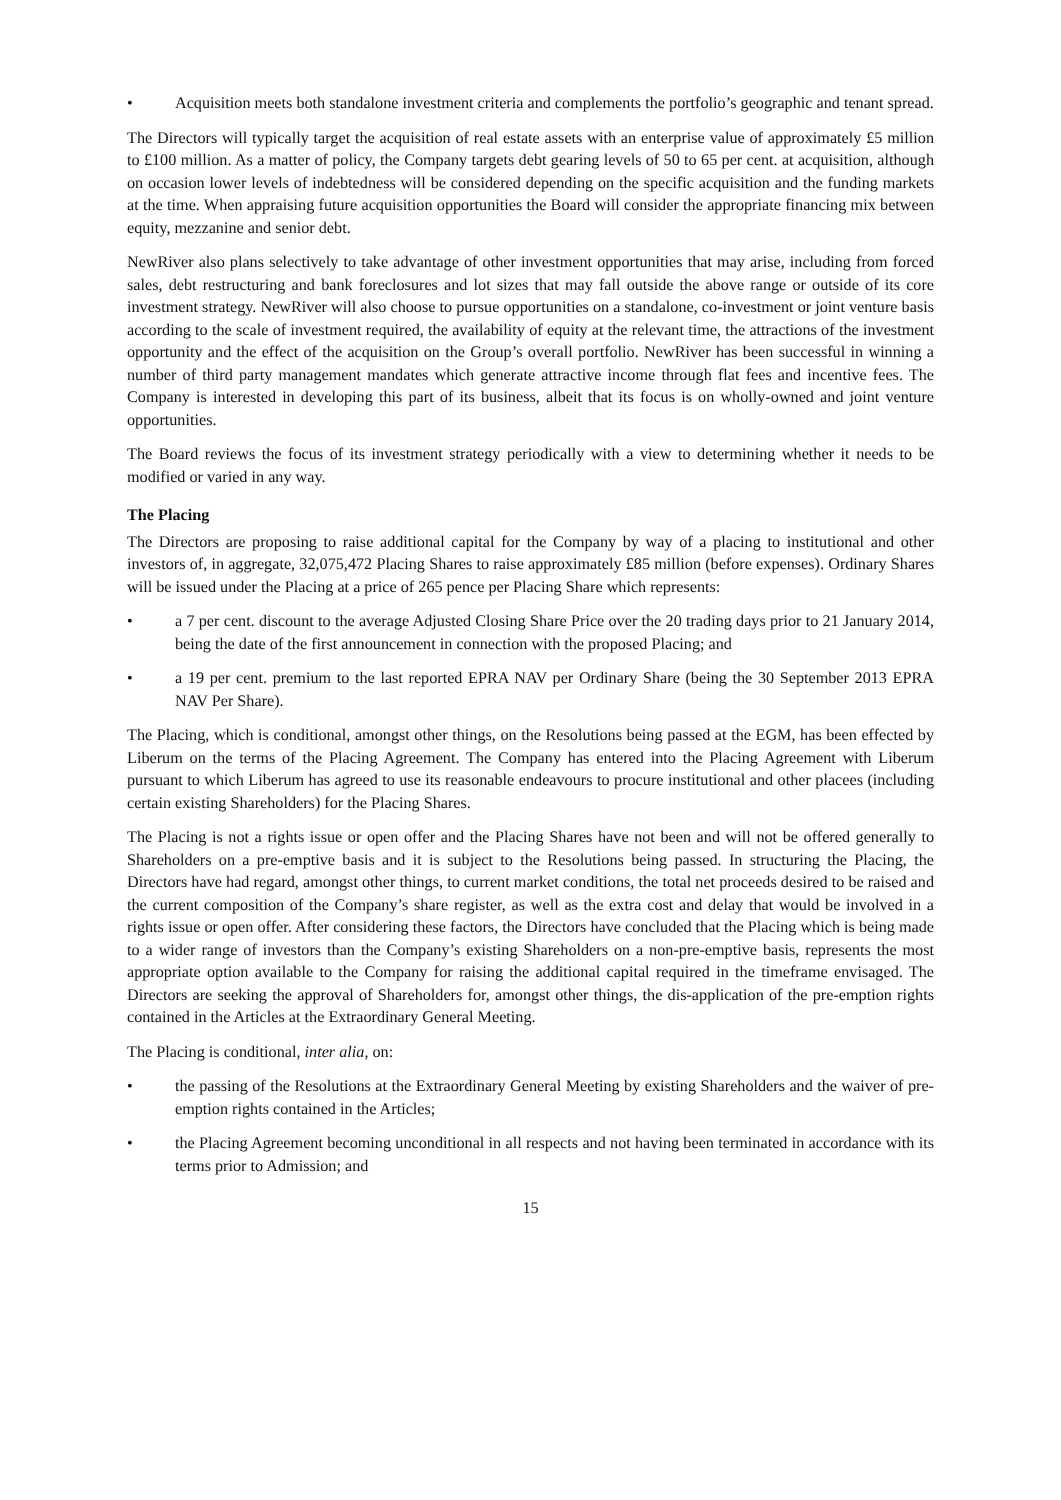• Acquisition meets both standalone investment criteria and complements the portfolio’s geographic and tenant spread.
The Directors will typically target the acquisition of real estate assets with an enterprise value of approximately £5 million to £100 million. As a matter of policy, the Company targets debt gearing levels of 50 to 65 per cent. at acquisition, although on occasion lower levels of indebtedness will be considered depending on the specific acquisition and the funding markets at the time. When appraising future acquisition opportunities the Board will consider the appropriate financing mix between equity, mezzanine and senior debt.
NewRiver also plans selectively to take advantage of other investment opportunities that may arise, including from forced sales, debt restructuring and bank foreclosures and lot sizes that may fall outside the above range or outside of its core investment strategy. NewRiver will also choose to pursue opportunities on a standalone, co-investment or joint venture basis according to the scale of investment required, the availability of equity at the relevant time, the attractions of the investment opportunity and the effect of the acquisition on the Group’s overall portfolio. NewRiver has been successful in winning a number of third party management mandates which generate attractive income through flat fees and incentive fees. The Company is interested in developing this part of its business, albeit that its focus is on wholly-owned and joint venture opportunities.
The Board reviews the focus of its investment strategy periodically with a view to determining whether it needs to be modified or varied in any way.
The Placing
The Directors are proposing to raise additional capital for the Company by way of a placing to institutional and other investors of, in aggregate, 32,075,472 Placing Shares to raise approximately £85 million (before expenses). Ordinary Shares will be issued under the Placing at a price of 265 pence per Placing Share which represents:
• a 7 per cent. discount to the average Adjusted Closing Share Price over the 20 trading days prior to 21 January 2014, being the date of the first announcement in connection with the proposed Placing; and
• a 19 per cent. premium to the last reported EPRA NAV per Ordinary Share (being the 30 September 2013 EPRA NAV Per Share).
The Placing, which is conditional, amongst other things, on the Resolutions being passed at the EGM, has been effected by Liberum on the terms of the Placing Agreement. The Company has entered into the Placing Agreement with Liberum pursuant to which Liberum has agreed to use its reasonable endeavours to procure institutional and other placees (including certain existing Shareholders) for the Placing Shares.
The Placing is not a rights issue or open offer and the Placing Shares have not been and will not be offered generally to Shareholders on a pre-emptive basis and it is subject to the Resolutions being passed. In structuring the Placing, the Directors have had regard, amongst other things, to current market conditions, the total net proceeds desired to be raised and the current composition of the Company’s share register, as well as the extra cost and delay that would be involved in a rights issue or open offer. After considering these factors, the Directors have concluded that the Placing which is being made to a wider range of investors than the Company’s existing Shareholders on a non-pre-emptive basis, represents the most appropriate option available to the Company for raising the additional capital required in the timeframe envisaged. The Directors are seeking the approval of Shareholders for, amongst other things, the dis-application of the pre-emption rights contained in the Articles at the Extraordinary General Meeting.
The Placing is conditional, inter alia, on:
• the passing of the Resolutions at the Extraordinary General Meeting by existing Shareholders and the waiver of pre-emption rights contained in the Articles;
• the Placing Agreement becoming unconditional in all respects and not having been terminated in accordance with its terms prior to Admission; and
15